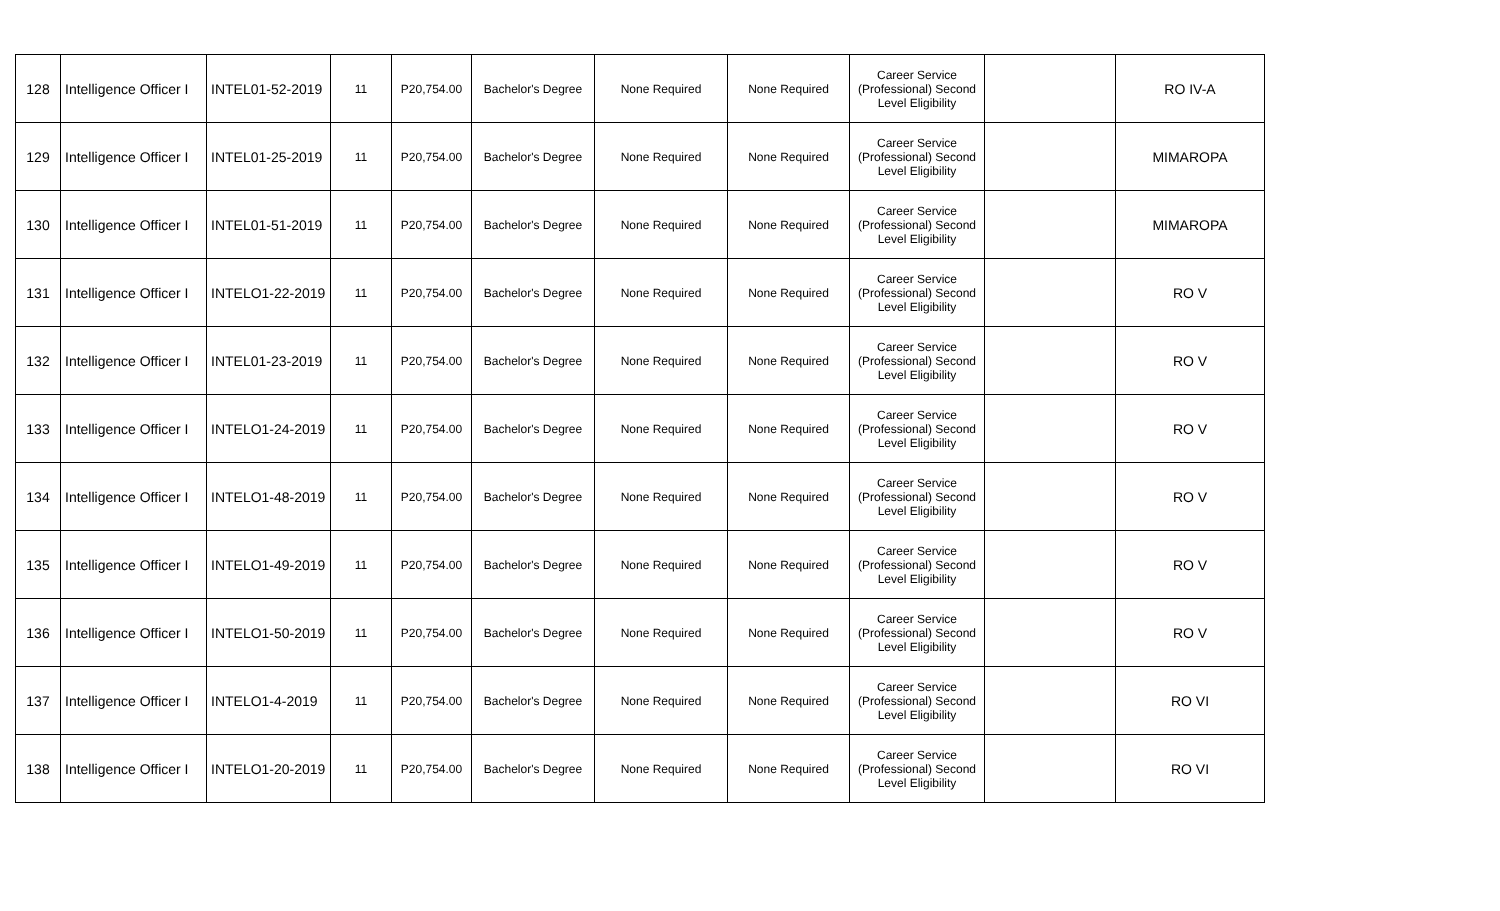| 128 | Intelligence Officer I | INTEL01-52-2019 | 11 | P20,754.00 | Bachelor's Degree | None Required | None Required | Career Service (Professional) Second Level Eligibility | | RO IV-A |
| 129 | Intelligence Officer I | INTEL01-25-2019 | 11 | P20,754.00 | Bachelor's Degree | None Required | None Required | Career Service (Professional) Second Level Eligibility | | MIMAROPA |
| 130 | Intelligence Officer I | INTEL01-51-2019 | 11 | P20,754.00 | Bachelor's Degree | None Required | None Required | Career Service (Professional) Second Level Eligibility | | MIMAROPA |
| 131 | Intelligence Officer I | INTELO1-22-2019 | 11 | P20,754.00 | Bachelor's Degree | None Required | None Required | Career Service (Professional) Second Level Eligibility | | RO V |
| 132 | Intelligence Officer I | INTEL01-23-2019 | 11 | P20,754.00 | Bachelor's Degree | None Required | None Required | Career Service (Professional) Second Level Eligibility | | RO V |
| 133 | Intelligence Officer I | INTELO1-24-2019 | 11 | P20,754.00 | Bachelor's Degree | None Required | None Required | Career Service (Professional) Second Level Eligibility | | RO V |
| 134 | Intelligence Officer I | INTELO1-48-2019 | 11 | P20,754.00 | Bachelor's Degree | None Required | None Required | Career Service (Professional) Second Level Eligibility | | RO V |
| 135 | Intelligence Officer I | INTELO1-49-2019 | 11 | P20,754.00 | Bachelor's Degree | None Required | None Required | Career Service (Professional) Second Level Eligibility | | RO V |
| 136 | Intelligence Officer I | INTELO1-50-2019 | 11 | P20,754.00 | Bachelor's Degree | None Required | None Required | Career Service (Professional) Second Level Eligibility | | RO V |
| 137 | Intelligence Officer I | INTELO1-4-2019 | 11 | P20,754.00 | Bachelor's Degree | None Required | None Required | Career Service (Professional) Second Level Eligibility | | RO VI |
| 138 | Intelligence Officer I | INTELO1-20-2019 | 11 | P20,754.00 | Bachelor's Degree | None Required | None Required | Career Service (Professional) Second Level Eligibility | | RO VI |